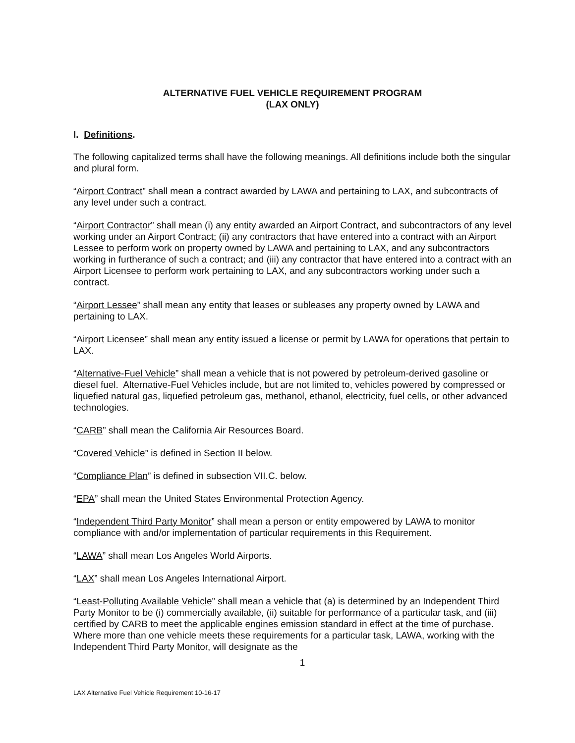ALTERNATIVE FUEL VEHICLE REQUIREMENT PROGRAM
(LAX ONLY)
I. Definitions.
The following capitalized terms shall have the following meanings. All definitions include both the singular and plural form.
“Airport Contract” shall mean a contract awarded by LAWA and pertaining to LAX, and subcontracts of any level under such a contract.
“Airport Contractor” shall mean (i) any entity awarded an Airport Contract, and subcontractors of any level working under an Airport Contract; (ii) any contractors that have entered into a contract with an Airport Lessee to perform work on property owned by LAWA and pertaining to LAX, and any subcontractors working in furtherance of such a contract; and (iii) any contractor that have entered into a contract with an Airport Licensee to perform work pertaining to LAX, and any subcontractors working under such a contract.
“Airport Lessee” shall mean any entity that leases or subleases any property owned by LAWA and pertaining to LAX.
“Airport Licensee” shall mean any entity issued a license or permit by LAWA for operations that pertain to LAX.
“Alternative-Fuel Vehicle” shall mean a vehicle that is not powered by petroleum-derived gasoline or diesel fuel. Alternative-Fuel Vehicles include, but are not limited to, vehicles powered by compressed or liquefied natural gas, liquefied petroleum gas, methanol, ethanol, electricity, fuel cells, or other advanced technologies.
“CARB” shall mean the California Air Resources Board.
“Covered Vehicle” is defined in Section II below.
“Compliance Plan” is defined in subsection VII.C. below.
“EPA” shall mean the United States Environmental Protection Agency.
“Independent Third Party Monitor” shall mean a person or entity empowered by LAWA to monitor compliance with and/or implementation of particular requirements in this Requirement.
“LAWA” shall mean Los Angeles World Airports.
“LAX” shall mean Los Angeles International Airport.
“Least-Polluting Available Vehicle” shall mean a vehicle that (a) is determined by an Independent Third Party Monitor to be (i) commercially available, (ii) suitable for performance of a particular task, and (iii) certified by CARB to meet the applicable engines emission standard in effect at the time of purchase. Where more than one vehicle meets these requirements for a particular task, LAWA, working with the Independent Third Party Monitor, will designate as the
1
LAX Alternative Fuel Vehicle Requirement 10-16-17